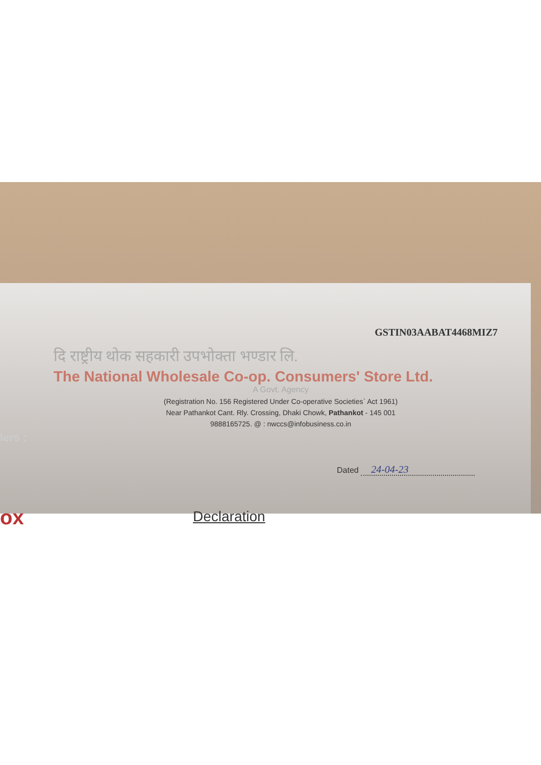GSTIN03AABAT4468MIZ7
दि राष्ट्रीय थोक सहकारी उपभोक्ता भण्डार लि.
The National Wholesale Co-op. Consumers' Store Ltd.
A Govt. Agency
(Registration No. 156 Registered Under Co-operative Societies` Act 1961)
Near Pathankot Cant. Rly. Crossing, Dhaki Chowk, Pathankot - 145 001
9888165725. @ : nwccs@infobusiness.co.in
lers :
Dated 24-04-23
ox
Declaration